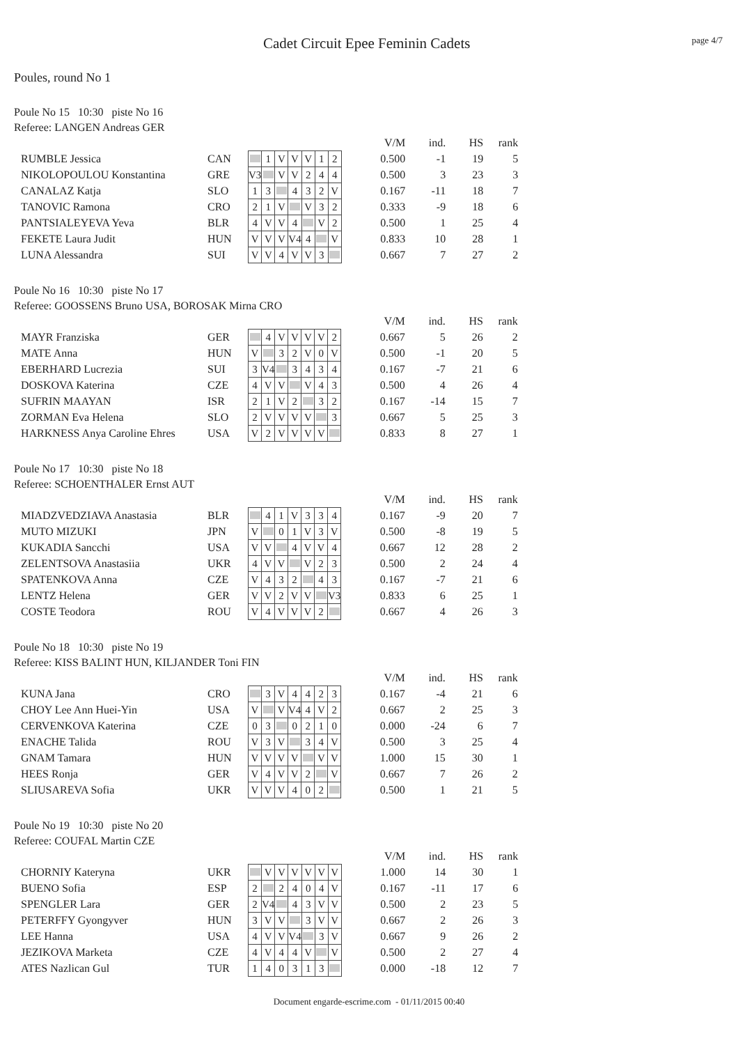Cadet Circuit Epee Feminin Cadets
page 4/7
Poules, round No 1
Poule No 15 10:30 piste No 16
Referee: LANGEN Andreas GER
| | | | | | | | | | | V/M | ind. | HS | rank |
| RUMBLE Jessica | CAN | | 1 | V | V | V | 1 | 2 | | 0.500 | -1 | 19 | 5 |
| NIKOLOPOULOU Konstantina | GRE | V3 | | V | V | 2 | 4 | 4 | | 0.500 | 3 | 23 | 3 |
| CANALAZ Katja | SLO | 1 | 3 | | 4 | 3 | 2 | V | | 0.167 | -11 | 18 | 7 |
| TANOVIC Ramona | CRO | 2 | 1 | V | | V | 3 | 2 | | 0.333 | -9 | 18 | 6 |
| PANTSIALEYEVA Yeva | BLR | 4 | V | V | 4 | | V | 2 | | 0.500 | 1 | 25 | 4 |
| FEKETE Laura Judit | HUN | V | V | V | V4 | 4 | | V | | 0.833 | 10 | 28 | 1 |
| LUNA Alessandra | SUI | V | V | 4 | V | V | 3 | | | 0.667 | 7 | 27 | 2 |
Poule No 16 10:30 piste No 17
Referee: GOOSSENS Bruno USA, BOROSAK Mirna CRO
| | | | | | | | | | | V/M | ind. | HS | rank |
| MAYR Franziska | GER | | 4 | V | V | V | V | 2 | | 0.667 | 5 | 26 | 2 |
| MATE Anna | HUN | V | | 3 | 2 | V | 0 | V | | 0.500 | -1 | 20 | 5 |
| EBERHARD Lucrezia | SUI | 3 | V4 | | 3 | 4 | 3 | 4 | | 0.167 | -7 | 21 | 6 |
| DOSKOVA Katerina | CZE | 4 | V | V | | V | 4 | 3 | | 0.500 | 4 | 26 | 4 |
| SUFRIN MAAYAN | ISR | 2 | 1 | V | 2 | | 3 | 2 | | 0.167 | -14 | 15 | 7 |
| ZORMAN Eva Helena | SLO | 2 | V | V | V | V | | 3 | | 0.667 | 5 | 25 | 3 |
| HARKNESS Anya Caroline Ehres | USA | V | 2 | V | V | V | V | | | 0.833 | 8 | 27 | 1 |
Poule No 17 10:30 piste No 18
Referee: SCHOENTHALER Ernst AUT
| | | | | | | | | | | V/M | ind. | HS | rank |
| MIADZVEDZIAVA Anastasia | BLR | | 4 | 1 | V | 3 | 3 | 4 | | 0.167 | -9 | 20 | 7 |
| MUTO MIZUKI | JPN | V | | 0 | 1 | V | 3 | V | | 0.500 | -8 | 19 | 5 |
| KUKADIA Sancchi | USA | V | V | | 4 | V | V | 4 | | 0.667 | 12 | 28 | 2 |
| ZELENTSOVA Anastasiia | UKR | 4 | V | V | | V | 2 | 3 | | 0.500 | 2 | 24 | 4 |
| SPATENKOVA Anna | CZE | V | 4 | 3 | 2 | | 4 | 3 | | 0.167 | -7 | 21 | 6 |
| LENTZ Helena | GER | V | V | 2 | V | V | | V3 | | 0.833 | 6 | 25 | 1 |
| COSTE Teodora | ROU | V | 4 | V | V | V | 2 | | | 0.667 | 4 | 26 | 3 |
Poule No 18 10:30 piste No 19
Referee: KISS BALINT HUN, KILJANDER Toni FIN
| | | | | | | | | | | V/M | ind. | HS | rank |
| KUNA Jana | CRO | | 3 | V | 4 | 4 | 2 | 3 | | 0.167 | -4 | 21 | 6 |
| CHOY Lee Ann Huei-Yin | USA | V | | V | V4 | 4 | V | 2 | | 0.667 | 2 | 25 | 3 |
| CERVENKOVA Katerina | CZE | 0 | 3 | | 0 | 2 | 1 | 0 | | 0.000 | -24 | 6 | 7 |
| ENACHE Talida | ROU | V | 3 | V | | 3 | 4 | V | | 0.500 | 3 | 25 | 4 |
| GNAM Tamara | HUN | V | V | V | V | | V | V | | 1.000 | 15 | 30 | 1 |
| HEES Ronja | GER | V | 4 | V | V | 2 | | V | | 0.667 | 7 | 26 | 2 |
| SLIUSAREVA Sofia | UKR | V | V | V | 4 | 0 | 2 | | | 0.500 | 1 | 21 | 5 |
Poule No 19 10:30 piste No 20
Referee: COUFAL Martin CZE
| | | | | | | | | | | V/M | ind. | HS | rank |
| CHORNIY Kateryna | UKR | | V | V | V | V | V | V | | 1.000 | 14 | 30 | 1 |
| BUENO Sofia | ESP | 2 | | 2 | 4 | 0 | 4 | V | | 0.167 | -11 | 17 | 6 |
| SPENGLER Lara | GER | 2 | V4 | | 4 | 3 | V | V | | 0.500 | 2 | 23 | 5 |
| PETERFFY Gyongyver | HUN | 3 | V | V | | 3 | V | V | | 0.667 | 2 | 26 | 3 |
| LEE Hanna | USA | 4 | V | V | V4 | | 3 | V | | 0.667 | 9 | 26 | 2 |
| JEZIKOVA Marketa | CZE | 4 | V | 4 | 4 | V | | V | | 0.500 | 2 | 27 | 4 |
| ATES Nazlican Gul | TUR | 1 | 4 | 0 | 3 | 1 | 3 | | | 0.000 | -18 | 12 | 7 |
Document engarde-escrime.com - 01/11/2015 00:40